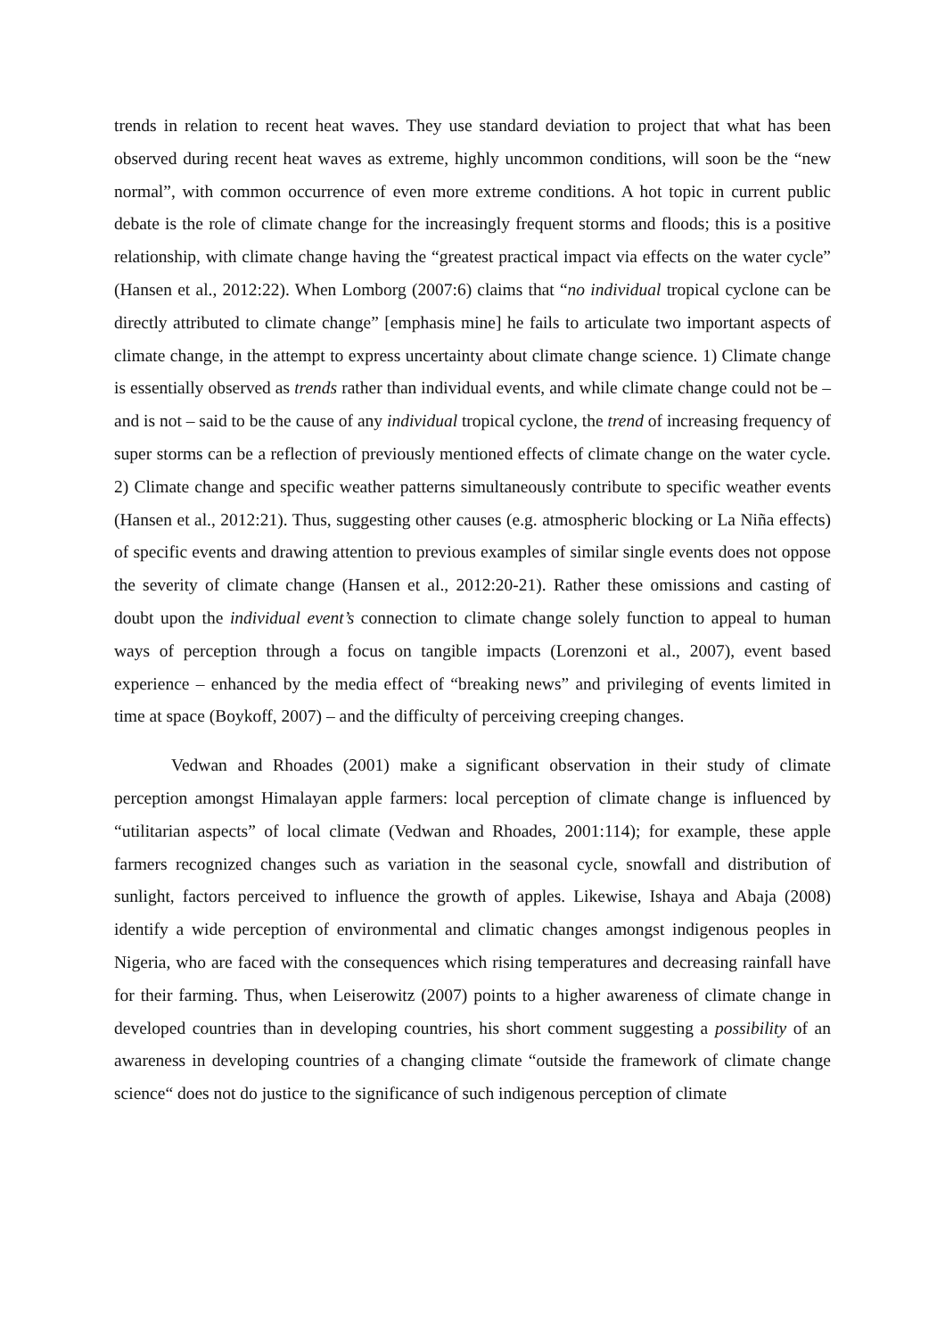trends in relation to recent heat waves. They use standard deviation to project that what has been observed during recent heat waves as extreme, highly uncommon conditions, will soon be the “new normal”, with common occurrence of even more extreme conditions. A hot topic in current public debate is the role of climate change for the increasingly frequent storms and floods; this is a positive relationship, with climate change having the “greatest practical impact via effects on the water cycle” (Hansen et al., 2012:22). When Lomborg (2007:6) claims that “no individual tropical cyclone can be directly attributed to climate change” [emphasis mine] he fails to articulate two important aspects of climate change, in the attempt to express uncertainty about climate change science. 1) Climate change is essentially observed as trends rather than individual events, and while climate change could not be – and is not – said to be the cause of any individual tropical cyclone, the trend of increasing frequency of super storms can be a reflection of previously mentioned effects of climate change on the water cycle. 2) Climate change and specific weather patterns simultaneously contribute to specific weather events (Hansen et al., 2012:21). Thus, suggesting other causes (e.g. atmospheric blocking or La Niña effects) of specific events and drawing attention to previous examples of similar single events does not oppose the severity of climate change (Hansen et al., 2012:20-21). Rather these omissions and casting of doubt upon the individual event’s connection to climate change solely function to appeal to human ways of perception through a focus on tangible impacts (Lorenzoni et al., 2007), event based experience – enhanced by the media effect of “breaking news” and privileging of events limited in time at space (Boykoff, 2007) – and the difficulty of perceiving creeping changes.
Vedwan and Rhoades (2001) make a significant observation in their study of climate perception amongst Himalayan apple farmers: local perception of climate change is influenced by “utilitarian aspects” of local climate (Vedwan and Rhoades, 2001:114); for example, these apple farmers recognized changes such as variation in the seasonal cycle, snowfall and distribution of sunlight, factors perceived to influence the growth of apples. Likewise, Ishaya and Abaja (2008) identify a wide perception of environmental and climatic changes amongst indigenous peoples in Nigeria, who are faced with the consequences which rising temperatures and decreasing rainfall have for their farming. Thus, when Leiserowitz (2007) points to a higher awareness of climate change in developed countries than in developing countries, his short comment suggesting a possibility of an awareness in developing countries of a changing climate “outside the framework of climate change science“ does not do justice to the significance of such indigenous perception of climate